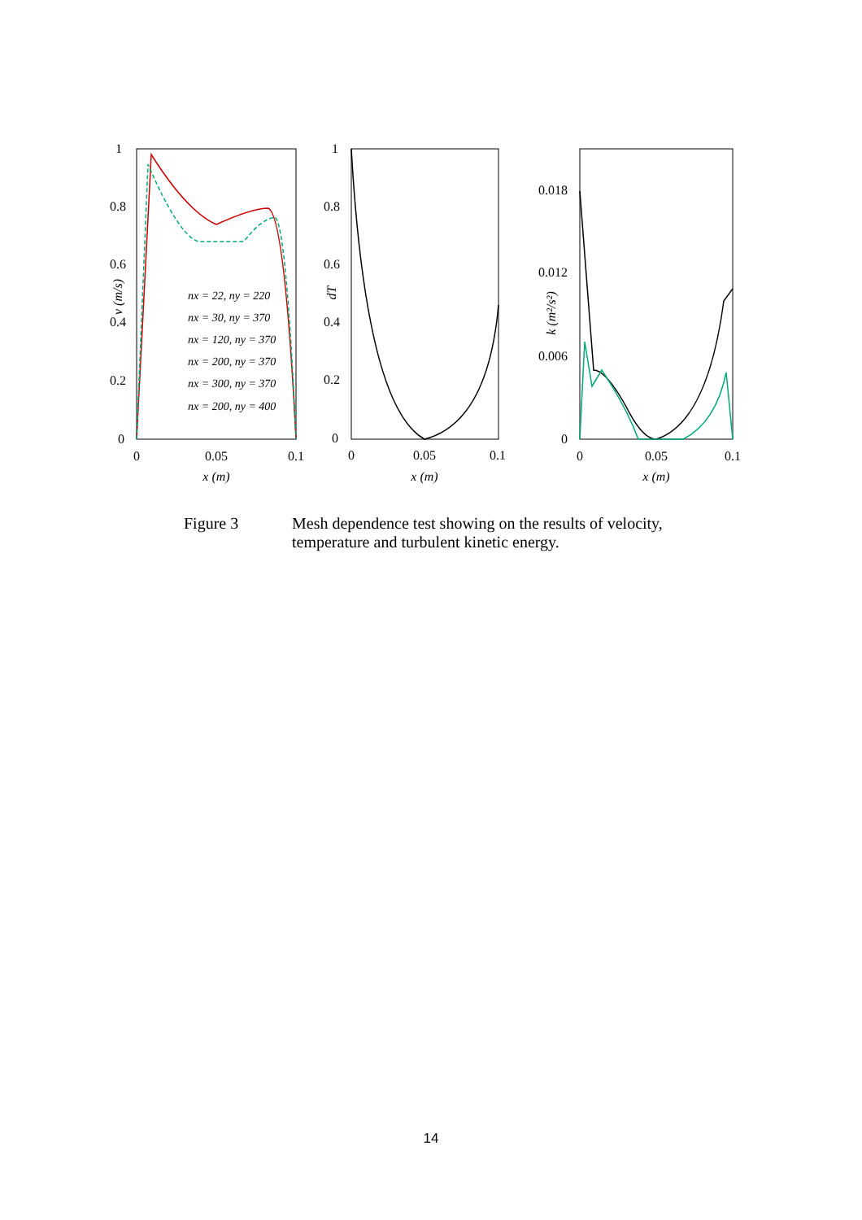1
0.8
0.6
0.4
0.2
0
0
0.05
0.1
x (m)
v (m/s)
nx = 22, ny = 220
nx = 30, ny = 370
nx = 120, ny = 370
nx = 200, ny = 370
nx = 300, ny = 370
nx = 200, ny = 400
1
0.8
0.6
0.4
0.2
0
0
0.05
0.1
x (m)
dT
0.018
0.012
0.006
0
0
0.05
0.1
x (m)
k (m²/s²)
Figure 3 Mesh dependence test showing on the results of velocity,
temperature and turbulent kinetic energy.
14